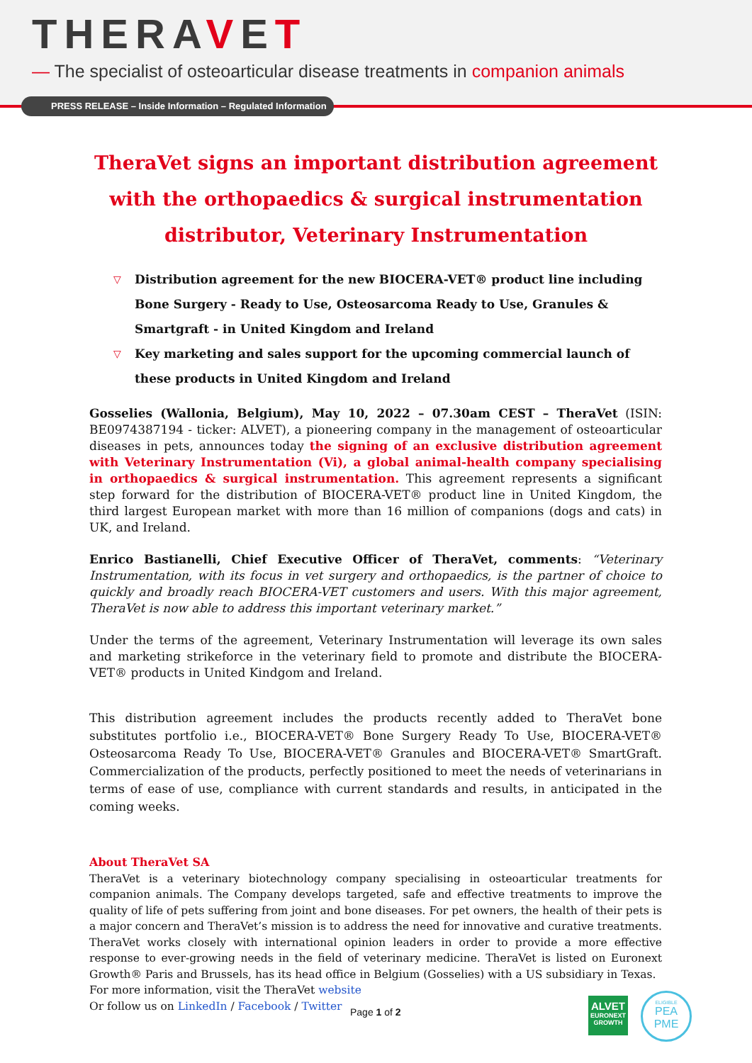THERAVET
— The specialist of osteoarticular disease treatments in companion animals
PRESS RELEASE – Inside Information – Regulated Information
TheraVet signs an important distribution agreement with the orthopaedics & surgical instrumentation distributor, Veterinary Instrumentation
▽ Distribution agreement for the new BIOCERA-VET® product line including Bone Surgery - Ready to Use, Osteosarcoma Ready to Use, Granules & Smartgraft - in United Kingdom and Ireland
▽ Key marketing and sales support for the upcoming commercial launch of these products in United Kingdom and Ireland
Gosselies (Wallonia, Belgium), May 10, 2022 – 07.30am CEST – TheraVet (ISIN: BE0974387194 - ticker: ALVET), a pioneering company in the management of osteoarticular diseases in pets, announces today the signing of an exclusive distribution agreement with Veterinary Instrumentation (Vi), a global animal-health company specialising in orthopaedics & surgical instrumentation. This agreement represents a significant step forward for the distribution of BIOCERA-VET® product line in United Kingdom, the third largest European market with more than 16 million of companions (dogs and cats) in UK, and Ireland.
Enrico Bastianelli, Chief Executive Officer of TheraVet, comments: “Veterinary Instrumentation, with its focus in vet surgery and orthopaedics, is the partner of choice to quickly and broadly reach BIOCERA-VET customers and users. With this major agreement, TheraVet is now able to address this important veterinary market.”
Under the terms of the agreement, Veterinary Instrumentation will leverage its own sales and marketing strikeforce in the veterinary field to promote and distribute the BIOCERA-VET® products in United Kindgom and Ireland.
This distribution agreement includes the products recently added to TheraVet bone substitutes portfolio i.e., BIOCERA-VET® Bone Surgery Ready To Use, BIOCERA-VET® Osteosarcoma Ready To Use, BIOCERA-VET® Granules and BIOCERA-VET® SmartGraft. Commercialization of the products, perfectly positioned to meet the needs of veterinarians in terms of ease of use, compliance with current standards and results, in anticipated in the coming weeks.
About TheraVet SA
TheraVet is a veterinary biotechnology company specialising in osteoarticular treatments for companion animals. The Company develops targeted, safe and effective treatments to improve the quality of life of pets suffering from joint and bone diseases. For pet owners, the health of their pets is a major concern and TheraVet’s mission is to address the need for innovative and curative treatments. TheraVet works closely with international opinion leaders in order to provide a more effective response to ever-growing needs in the field of veterinary medicine. TheraVet is listed on Euronext Growth® Paris and Brussels, has its head office in Belgium (Gosselies) with a US subsidiary in Texas.
For more information, visit the TheraVet website
Or follow us on LinkedIn / Facebook / Twitter
Page 1 of 2
ALVET
EURONEXT
GROWTH
ELIGIBLE
PEA
PME